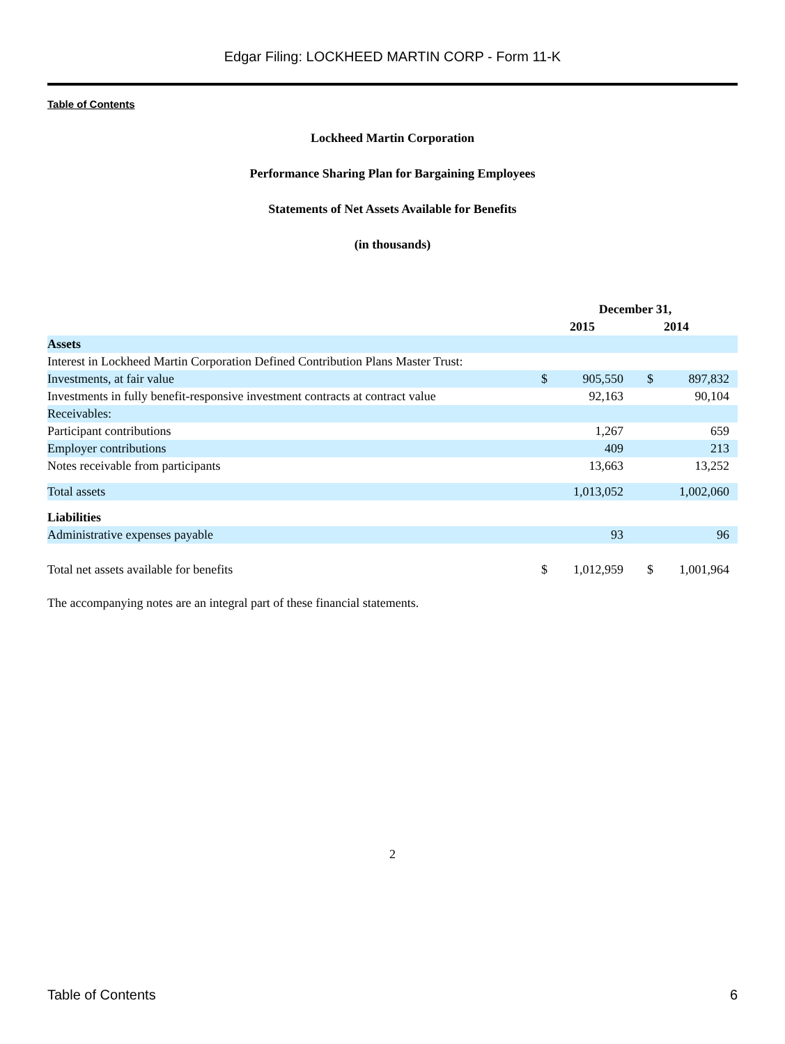Edgar Filing: LOCKHEED MARTIN CORP - Form 11-K
Table of Contents
Lockheed Martin Corporation
Performance Sharing Plan for Bargaining Employees
Statements of Net Assets Available for Benefits
(in thousands)
| | December 31, | | | | |
| --- | --- | --- | --- | --- | --- |
| | 2015 | | 2014 | | |
| Assets | | | | | |
| Interest in Lockheed Martin Corporation Defined Contribution Plans Master Trust: | | | | | |
| Investments, at fair value | $ | 905,550 | $ | 897,832 | |
| Investments in fully benefit-responsive investment contracts at contract value | | 92,163 | | 90,104 | |
| Receivables: | | | | | |
| Participant contributions | | 1,267 | | 659 | |
| Employer contributions | | 409 | | 213 | |
| Notes receivable from participants | | 13,663 | | 13,252 | |
| Total assets | | 1,013,052 | | 1,002,060 | |
| Liabilities | | | | | |
| Administrative expenses payable | | 93 | | 96 | |
| Total net assets available for benefits | $ | 1,012,959 | $ | 1,001,964 | |
The accompanying notes are an integral part of these financial statements.
2
Table of Contents 6